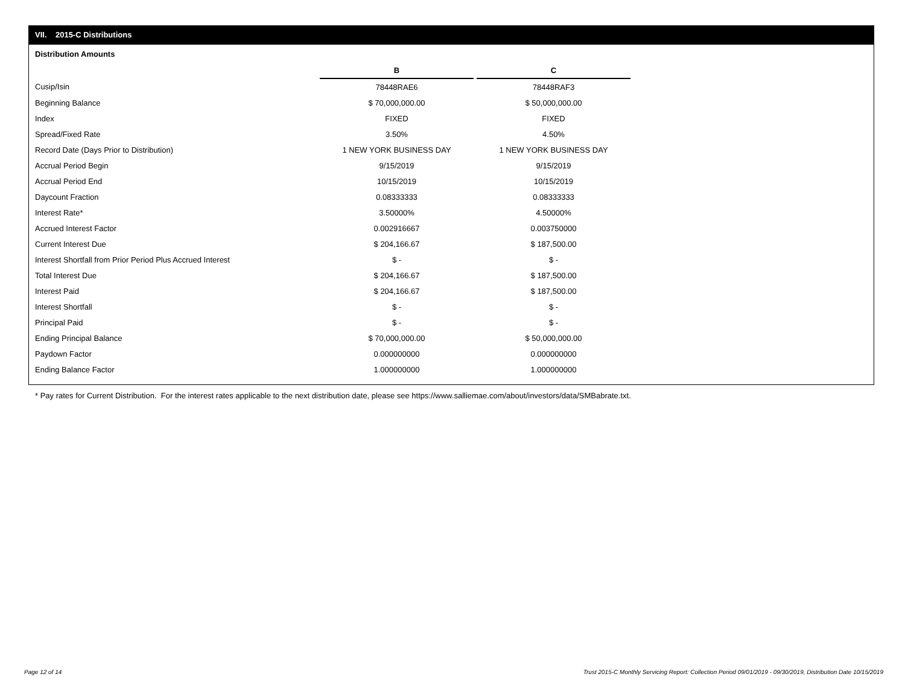VII. 2015-C Distributions
Distribution Amounts
| | B | | C |
| Cusip/Isin | 78448RAE6 | | 78448RAF3 |
| Beginning Balance | $ 70,000,000.00 | | $ 50,000,000.00 |
| Index | FIXED | | FIXED |
| Spread/Fixed Rate | 3.50% | | 4.50% |
| Record Date (Days Prior to Distribution) | 1 NEW YORK BUSINESS DAY | | 1 NEW YORK BUSINESS DAY |
| Accrual Period Begin | 9/15/2019 | | 9/15/2019 |
| Accrual Period End | 10/15/2019 | | 10/15/2019 |
| Daycount Fraction | 0.08333333 | | 0.08333333 |
| Interest Rate* | 3.50000% | | 4.50000% |
| Accrued Interest Factor | 0.002916667 | | 0.003750000 |
| Current Interest Due | $ 204,166.67 | | $ 187,500.00 |
| Interest Shortfall from Prior Period Plus Accrued Interest | $ - | | $ - |
| Total Interest Due | $ 204,166.67 | | $ 187,500.00 |
| Interest Paid | $ 204,166.67 | | $ 187,500.00 |
| Interest Shortfall | $ - | | $ - |
| Principal Paid | $ - | | $ - |
| Ending Principal Balance | $ 70,000,000.00 | | $ 50,000,000.00 |
| Paydown Factor | 0.000000000 | | 0.000000000 |
| Ending Balance Factor | 1.000000000 | | 1.000000000 |
* Pay rates for Current Distribution. For the interest rates applicable to the next distribution date, please see https://www.salliemae.com/about/investors/data/SMBabrate.txt.
Page 12 of 14
Trust 2015-C Monthly Servicing Report: Collection Period 09/01/2019 - 09/30/2019, Distribution Date 10/15/2019